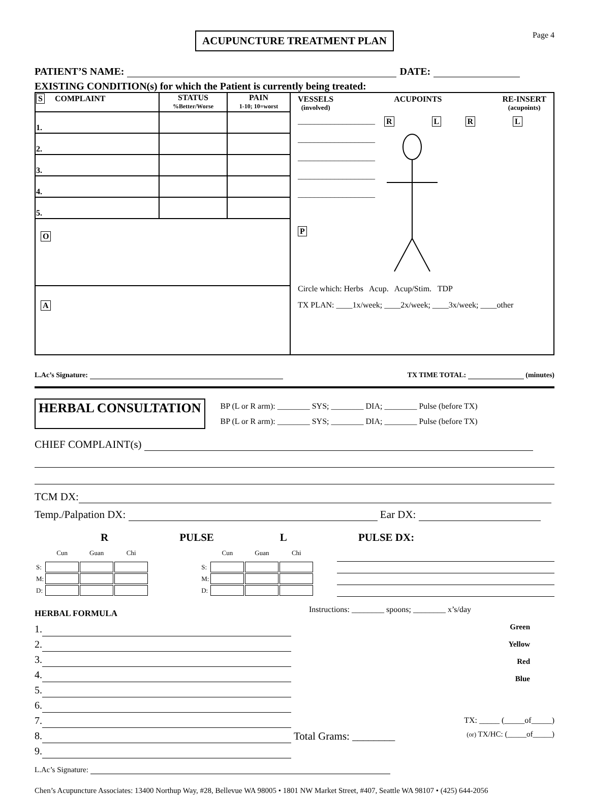ACUPUNCTURE TREATMENT PLAN
Page 4
PATIENT’S NAME: DATE:
EXISTING CONDITION(s) for which the Patient is currently being treated:
| S COMPLAINT | STATUS %Better/Worse | PAIN 1-10; 10=worst | VESSELS (involved) ACUPOINTS RE-INSERT (acupoints) ___________________ ___________________ ___________________ ___________________ ___________________ P R L R L Circle which: Herbs Acup. Acup/Stim. TDP TX PLAN: ____1x/week; ____2x/week; ____3x/week; ____other |
| 1. | | | |
| 2. | | | |
| 3. | | | |
| 4. | | | |
| 5. | | | |
| O | | | |
| A | | | |
L.Ac’s Signature: TX TIME TOTAL: (minutes)
HERBAL CONSULTATION
BP (L or R arm): ________ SYS; ________ DIA; ________ Pulse (before TX)
BP (L or R arm): ________ SYS; ________ DIA; ________ Pulse (before TX)
CHIEF COMPLAINT(s)
TCM DX:
Temp./Palpation DX: Ear DX:
R PULSE L PULSE DX:
| | Cun | Guan | Chi |
| S: | | | |
| M: | | | |
| D: | | | |
| | Cun | Guan | Chi |
| S: | | | |
| M: | | | |
| D: | | | |
HERBAL FORMULA
1.
2.
3.
4.
5.
6.
7.
8.
9.
Instructions: ________ spoons; ________ x’s/day
Green
Yellow
Red
Blue
TX: _____ (_____of_____)
Total Grams: ________ (or) TX/HC: (_____of_____)
L.Ac’s Signature:
Chen’s Acupuncture Associates: 13400 Northup Way, #28, Bellevue WA 98005 • 1801 NW Market Street, #407, Seattle WA 98107 • (425) 644-2056